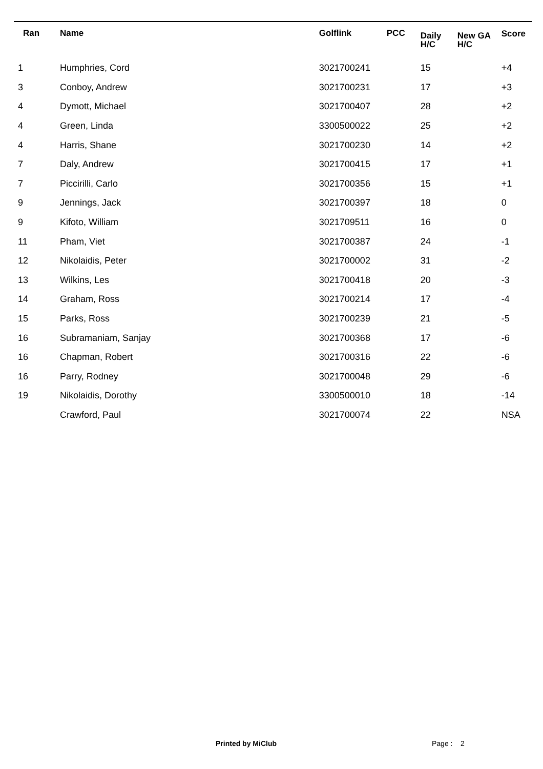| Ran | Name | Golflink | PCC | Daily H/C | New GA H/C | Score |
| --- | --- | --- | --- | --- | --- | --- |
| 1 | Humphries, Cord | 3021700241 | | 15 | | +4 |
| 3 | Conboy, Andrew | 3021700231 | | 17 | | +3 |
| 4 | Dymott, Michael | 3021700407 | | 28 | | +2 |
| 4 | Green, Linda | 3300500022 | | 25 | | +2 |
| 4 | Harris, Shane | 3021700230 | | 14 | | +2 |
| 7 | Daly, Andrew | 3021700415 | | 17 | | +1 |
| 7 | Piccirilli, Carlo | 3021700356 | | 15 | | +1 |
| 9 | Jennings, Jack | 3021700397 | | 18 | | 0 |
| 9 | Kifoto, William | 3021709511 | | 16 | | 0 |
| 11 | Pham, Viet | 3021700387 | | 24 | | -1 |
| 12 | Nikolaidis, Peter | 3021700002 | | 31 | | -2 |
| 13 | Wilkins, Les | 3021700418 | | 20 | | -3 |
| 14 | Graham, Ross | 3021700214 | | 17 | | -4 |
| 15 | Parks, Ross | 3021700239 | | 21 | | -5 |
| 16 | Subramaniam, Sanjay | 3021700368 | | 17 | | -6 |
| 16 | Chapman, Robert | 3021700316 | | 22 | | -6 |
| 16 | Parry, Rodney | 3021700048 | | 29 | | -6 |
| 19 | Nikolaidis, Dorothy | 3300500010 | | 18 | | -14 |
| | Crawford, Paul | 3021700074 | | 22 | | NSA |
Printed by MiClub Page : 2